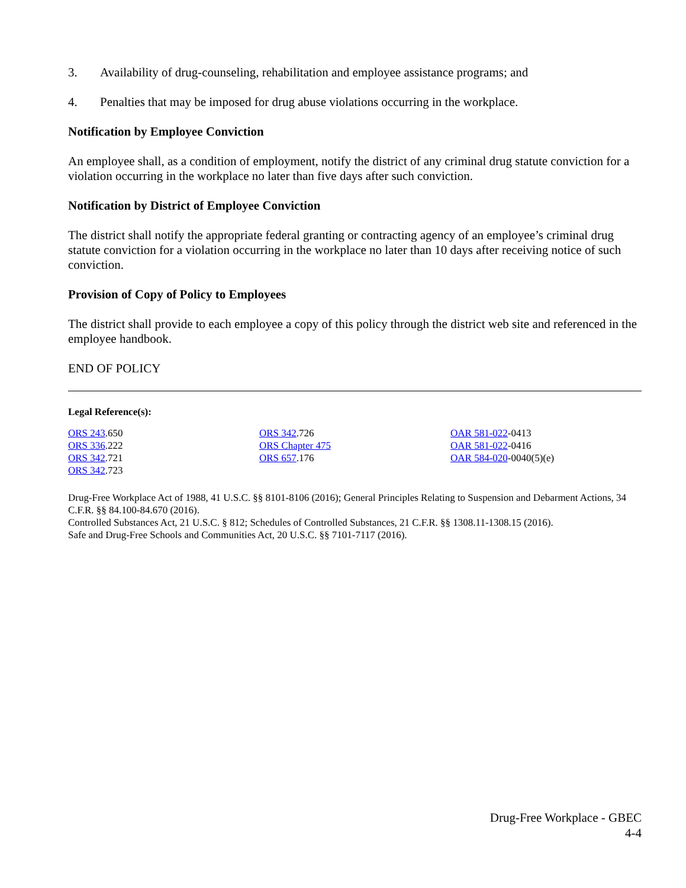3. Availability of drug-counseling, rehabilitation and employee assistance programs; and
4. Penalties that may be imposed for drug abuse violations occurring in the workplace.
Notification by Employee Conviction
An employee shall, as a condition of employment, notify the district of any criminal drug statute conviction for a violation occurring in the workplace no later than five days after such conviction.
Notification by District of Employee Conviction
The district shall notify the appropriate federal granting or contracting agency of an employee’s criminal drug statute conviction for a violation occurring in the workplace no later than 10 days after receiving notice of such conviction.
Provision of Copy of Policy to Employees
The district shall provide to each employee a copy of this policy through the district web site and referenced in the employee handbook.
END OF POLICY
Legal Reference(s):
ORS 243.650
ORS 336.222
ORS 342.721
ORS 342.723
ORS 342.726
ORS Chapter 475
ORS 657.176
OAR 581-022-0413
OAR 581-022-0416
OAR 584-020-0040(5)(e)
Drug-Free Workplace Act of 1988, 41 U.S.C. §§ 8101-8106 (2016); General Principles Relating to Suspension and Debarment Actions, 34 C.F.R. §§ 84.100-84.670 (2016).
Controlled Substances Act, 21 U.S.C. § 812; Schedules of Controlled Substances, 21 C.F.R. §§ 1308.11-1308.15 (2016).
Safe and Drug-Free Schools and Communities Act, 20 U.S.C. §§ 7101-7117 (2016).
Drug-Free Workplace - GBEC
4-4